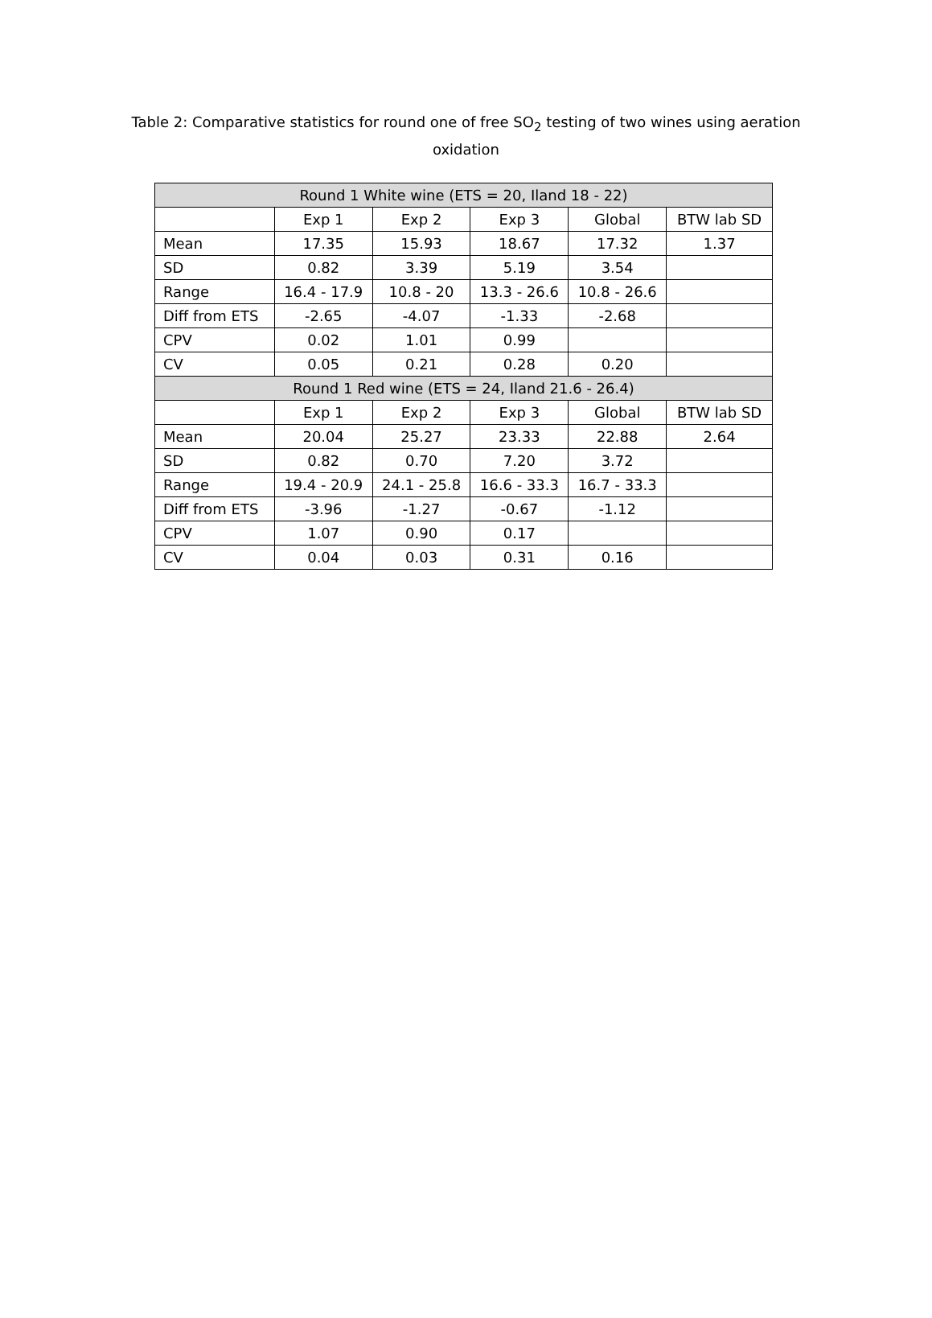Table 2: Comparative statistics for round one of free SO<sub>2</sub> testing of two wines using aeration oxidation
| Round 1 White wine (ETS = 20, Iland 18 - 22) | | | | | |
| --- | --- | --- | --- | --- | --- |
| | Exp 1 | Exp 2 | Exp 3 | Global | BTW lab SD |
| Mean | 17.35 | 15.93 | 18.67 | 17.32 | 1.37 |
| SD | 0.82 | 3.39 | 5.19 | 3.54 | |
| Range | 16.4 - 17.9 | 10.8 - 20 | 13.3 - 26.6 | 10.8 - 26.6 | |
| Diff from ETS | -2.65 | -4.07 | -1.33 | -2.68 | |
| CPV | 0.02 | 1.01 | 0.99 | | |
| CV | 0.05 | 0.21 | 0.28 | 0.20 | |
| Round 1 Red wine (ETS = 24, Iland 21.6 - 26.4) | | | | | |
| | Exp 1 | Exp 2 | Exp 3 | Global | BTW lab SD |
| Mean | 20.04 | 25.27 | 23.33 | 22.88 | 2.64 |
| SD | 0.82 | 0.70 | 7.20 | 3.72 | |
| Range | 19.4 - 20.9 | 24.1 - 25.8 | 16.6 - 33.3 | 16.7 - 33.3 | |
| Diff from ETS | -3.96 | -1.27 | -0.67 | -1.12 | |
| CPV | 1.07 | 0.90 | 0.17 | | |
| CV | 0.04 | 0.03 | 0.31 | 0.16 | |